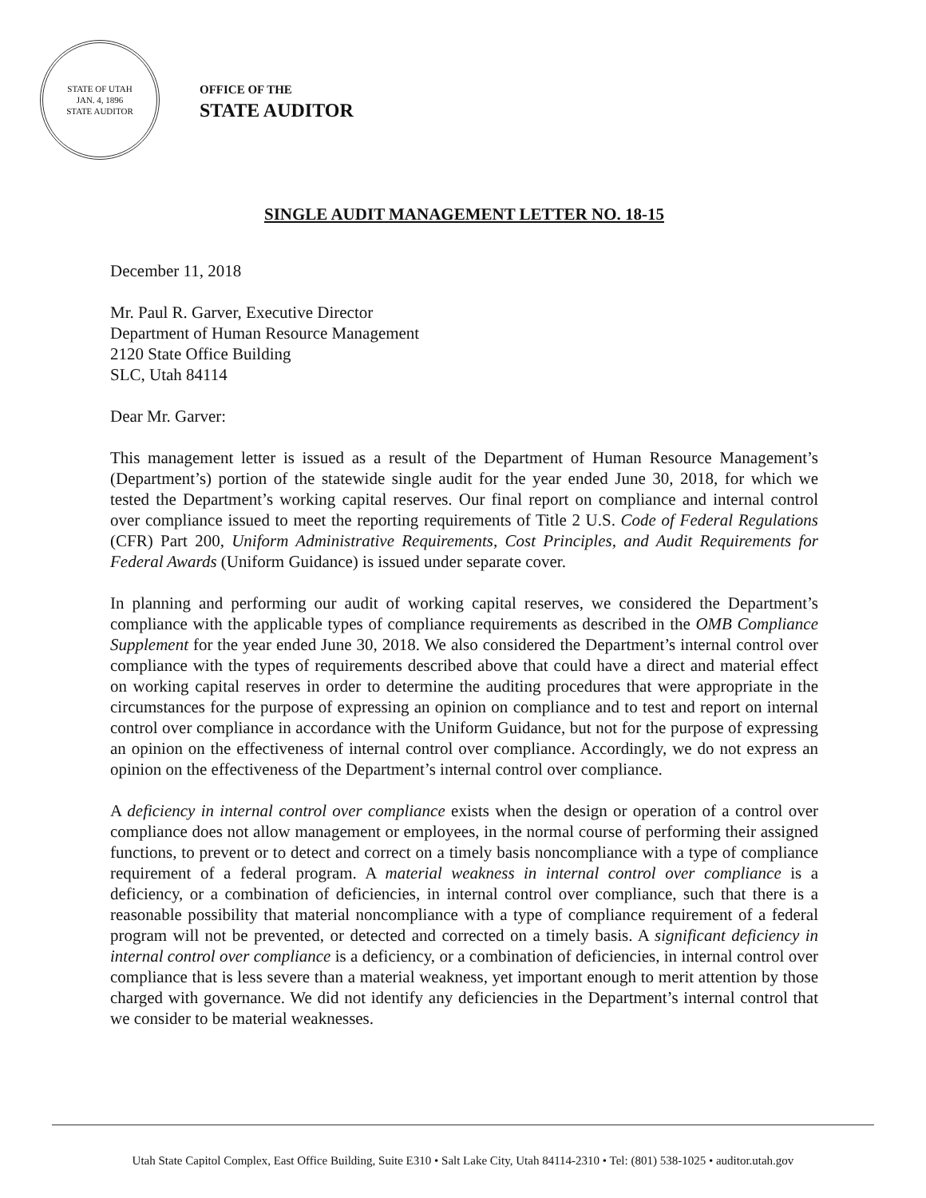STATE OF UTAH
JAN. 4, 1896
STATE AUDITOR
OFFICE OF THE
STATE AUDITOR
SINGLE AUDIT MANAGEMENT LETTER NO. 18-15
December 11, 2018
Mr. Paul R. Garver, Executive Director
Department of Human Resource Management
2120 State Office Building
SLC, Utah 84114
Dear Mr. Garver:
This management letter is issued as a result of the Department of Human Resource Management’s (Department’s) portion of the statewide single audit for the year ended June 30, 2018, for which we tested the Department’s working capital reserves. Our final report on compliance and internal control over compliance issued to meet the reporting requirements of Title 2 U.S. Code of Federal Regulations (CFR) Part 200, Uniform Administrative Requirements, Cost Principles, and Audit Requirements for Federal Awards (Uniform Guidance) is issued under separate cover.
In planning and performing our audit of working capital reserves, we considered the Department’s compliance with the applicable types of compliance requirements as described in the OMB Compliance Supplement for the year ended June 30, 2018. We also considered the Department’s internal control over compliance with the types of requirements described above that could have a direct and material effect on working capital reserves in order to determine the auditing procedures that were appropriate in the circumstances for the purpose of expressing an opinion on compliance and to test and report on internal control over compliance in accordance with the Uniform Guidance, but not for the purpose of expressing an opinion on the effectiveness of internal control over compliance. Accordingly, we do not express an opinion on the effectiveness of the Department’s internal control over compliance.
A deficiency in internal control over compliance exists when the design or operation of a control over compliance does not allow management or employees, in the normal course of performing their assigned functions, to prevent or to detect and correct on a timely basis noncompliance with a type of compliance requirement of a federal program. A material weakness in internal control over compliance is a deficiency, or a combination of deficiencies, in internal control over compliance, such that there is a reasonable possibility that material noncompliance with a type of compliance requirement of a federal program will not be prevented, or detected and corrected on a timely basis. A significant deficiency in internal control over compliance is a deficiency, or a combination of deficiencies, in internal control over compliance that is less severe than a material weakness, yet important enough to merit attention by those charged with governance. We did not identify any deficiencies in the Department’s internal control that we consider to be material weaknesses.
Utah State Capitol Complex, East Office Building, Suite E310 • Salt Lake City, Utah 84114-2310 • Tel: (801) 538-1025 • auditor.utah.gov